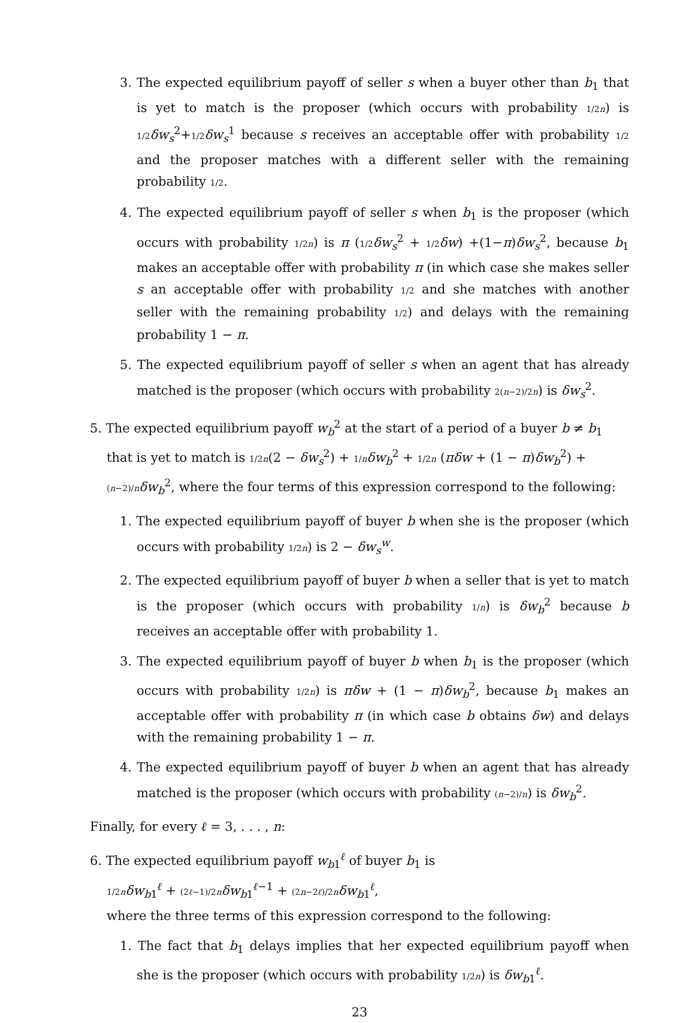3. The expected equilibrium payoff of seller s when a buyer other than b<sub>1</sub> that is yet to match is the proposer (which occurs with probability 1/2n) is 1/2 δw<sub>s</sub><sup>2</sup>+1/2 δw<sub>s</sub><sup>1</sup> because s receives an acceptable offer with probability 1/2 and the proposer matches with a different seller with the remaining probability 1/2.
4. The expected equilibrium payoff of seller s when b<sub>1</sub> is the proposer (which occurs with probability 1/2n) is π (1/2 δw<sub>s</sub><sup>2</sup> + 1/2 δw) +(1−π)δw<sub>s</sub><sup>2</sup>, because b<sub>1</sub> makes an acceptable offer with probability π (in which case she makes seller s an acceptable offer with probability 1/2 and she matches with another seller with the remaining probability 1/2) and delays with the remaining probability 1 − π.
5. The expected equilibrium payoff of seller s when an agent that has already matched is the proposer (which occurs with probability 2(n−2)/2n) is δw<sub>s</sub><sup>2</sup>.
5. The expected equilibrium payoff w<sub>b</sub><sup>2</sup> at the start of a period of a buyer b ≠ b<sub>1</sub> that is yet to match is 1/2n(2 − δw<sub>s</sub><sup>2</sup>) + 1/n δw<sub>b</sub><sup>2</sup> + 1/2n (πδw + (1 − π)δw<sub>b</sub><sup>2</sup>) + (n−2)/n δw<sub>b</sub><sup>2</sup>, where the four terms of this expression correspond to the following:
1. The expected equilibrium payoff of buyer b when she is the proposer (which occurs with probability 1/2n) is 2 − δw<sub>s</sub><sup>w</sup>.
2. The expected equilibrium payoff of buyer b when a seller that is yet to match is the proposer (which occurs with probability 1/n) is δw<sub>b</sub><sup>2</sup> because b receives an acceptable offer with probability 1.
3. The expected equilibrium payoff of buyer b when b<sub>1</sub> is the proposer (which occurs with probability 1/2n) is πδw + (1 − π)δw<sub>b</sub><sup>2</sup>, because b<sub>1</sub> makes an acceptable offer with probability π (in which case b obtains δw) and delays with the remaining probability 1 − π.
4. The expected equilibrium payoff of buyer b when an agent that has already matched is the proposer (which occurs with probability (n−2)/n) is δw<sub>b</sub><sup>2</sup>.
Finally, for every ℓ = 3, . . . , n:
6. The expected equilibrium payoff w<sub>b1</sub><sup>ℓ</sup> of buyer b<sub>1</sub> is
1/2n δw<sub>b1</sub><sup>ℓ</sup> + (2ℓ−1)/2n δw<sub>b1</sub><sup>ℓ−1</sup> + (2n−2ℓ)/2n δw<sub>b1</sub><sup>ℓ</sup>,
where the three terms of this expression correspond to the following:
1. The fact that b<sub>1</sub> delays implies that her expected equilibrium payoff when she is the proposer (which occurs with probability 1/2n) is δw<sub>b1</sub><sup>ℓ</sup>.
23